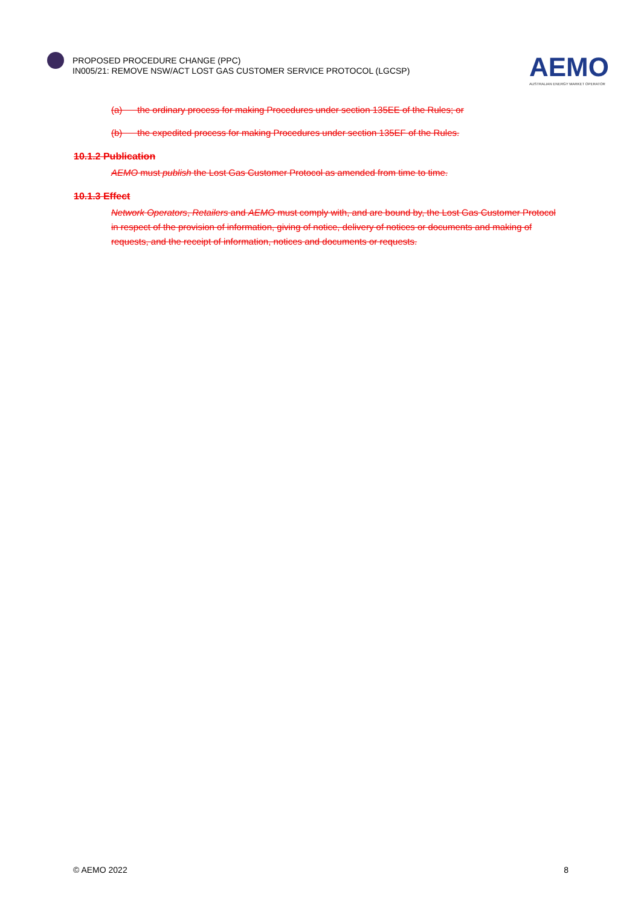PROPOSED PROCEDURE CHANGE (PPC)
IN005/21: REMOVE NSW/ACT LOST GAS CUSTOMER SERVICE PROTOCOL (LGCSP)
AEMO
AUSTRALIAN ENERGY MARKET OPERATOR
(a) the ordinary process for making Procedures under section 135EE of the Rules; or
(b) the expedited process for making Procedures under section 135EF of the Rules.
10.1.2 Publication
AEMO must publish the Lost Gas Customer Protocol as amended from time to time.
10.1.3 Effect
Network Operators, Retailers and AEMO must comply with, and are bound by, the Lost Gas Customer Protocol in respect of the provision of information, giving of notice, delivery of notices or documents and making of requests, and the receipt of information, notices and documents or requests.
© AEMO 2022 8